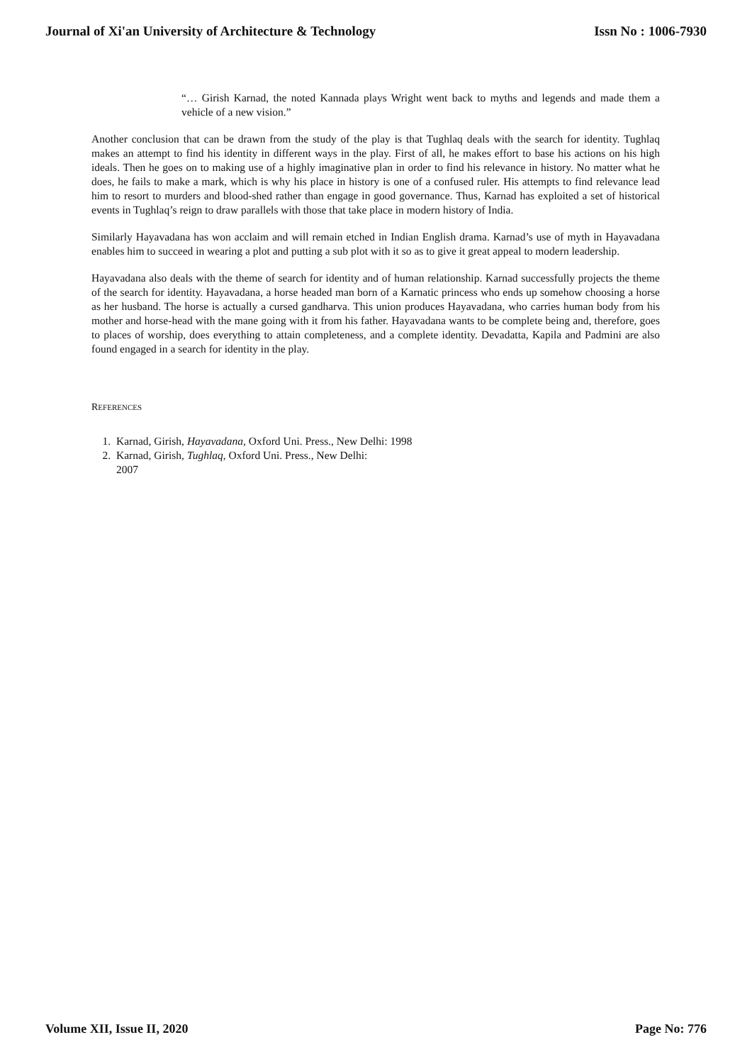Journal of Xi'an University of Architecture & Technology Issn No : 1006-7930
“… Girish Karnad, the noted Kannada plays Wright went back to myths and legends and made them a vehicle of a new vision.”
Another conclusion that can be drawn from the study of the play is that Tughlaq deals with the search for identity. Tughlaq makes an attempt to find his identity in different ways in the play. First of all, he makes effort to base his actions on his high ideals. Then he goes on to making use of a highly imaginative plan in order to find his relevance in history. No matter what he does, he fails to make a mark, which is why his place in history is one of a confused ruler. His attempts to find relevance lead him to resort to murders and blood-shed rather than engage in good governance. Thus, Karnad has exploited a set of historical events in Tughlaq’s reign to draw parallels with those that take place in modern history of India.
Similarly Hayavadana has won acclaim and will remain etched in Indian English drama. Karnad’s use of myth in Hayavadana enables him to succeed in wearing a plot and putting a sub plot with it so as to give it great appeal to modern leadership.
Hayavadana also deals with the theme of search for identity and of human relationship. Karnad successfully projects the theme of the search for identity. Hayavadana, a horse headed man born of a Karnatic princess who ends up somehow choosing a horse as her husband. The horse is actually a cursed gandharva. This union produces Hayavadana, who carries human body from his mother and horse-head with the mane going with it from his father. Hayavadana wants to be complete being and, therefore, goes to places of worship, does everything to attain completeness, and a complete identity. Devadatta, Kapila and Padmini are also found engaged in a search for identity in the play.
REFERENCES
1. Karnad, Girish, Hayavadana, Oxford Uni. Press., New Delhi: 1998
2. Karnad, Girish, Tughlaq, Oxford Uni. Press., New Delhi:
2007
Volume XII, Issue II, 2020 Page No: 776